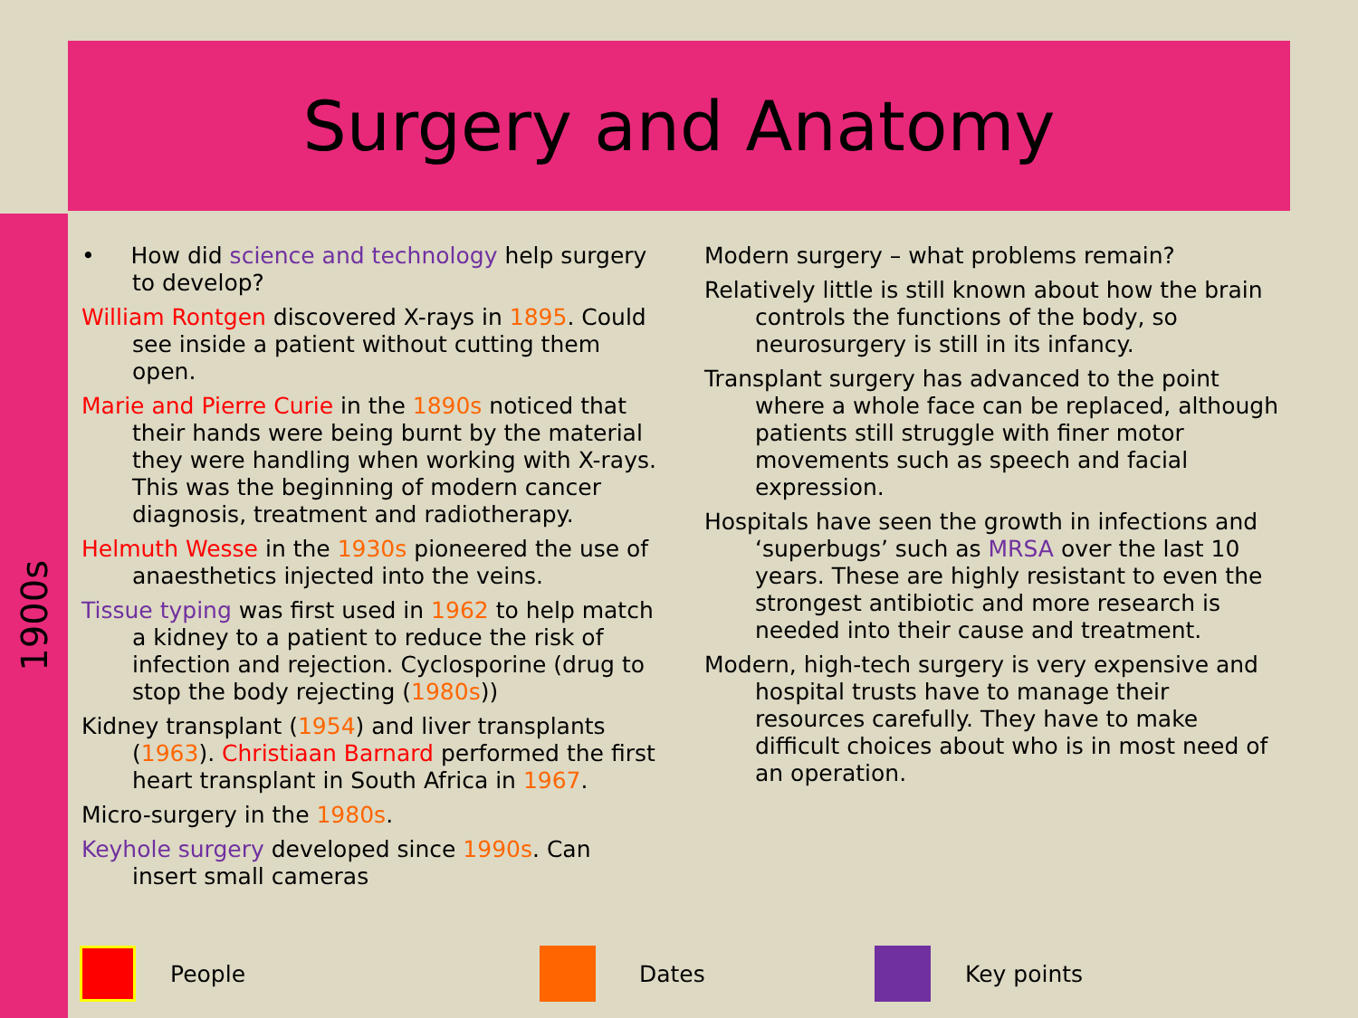Surgery and Anatomy
1900s
• How did science and technology help surgery to develop?
William Rontgen discovered X-rays in 1895. Could see inside a patient without cutting them open.
Marie and Pierre Curie in the 1890s noticed that their hands were being burnt by the material they were handling when working with X-rays. This was the beginning of modern cancer diagnosis, treatment and radiotherapy.
Helmuth Wesse in the 1930s pioneered the use of anaesthetics injected into the veins.
Tissue typing was first used in 1962 to help match a kidney to a patient to reduce the risk of infection and rejection. Cyclosporine (drug to stop the body rejecting (1980s))
Kidney transplant (1954) and liver transplants (1963). Christiaan Barnard performed the first heart transplant in South Africa in 1967.
Micro-surgery in the 1980s.
Keyhole surgery developed since 1990s. Can insert small cameras
Modern surgery – what problems remain?
Relatively little is still known about how the brain controls the functions of the body, so neurosurgery is still in its infancy.
Transplant surgery has advanced to the point where a whole face can be replaced, although patients still struggle with finer motor movements such as speech and facial expression.
Hospitals have seen the growth in infections and ‘superbugs’ such as MRSA over the last 10 years. These are highly resistant to even the strongest antibiotic and more research is needed into their cause and treatment.
Modern, high-tech surgery is very expensive and hospital trusts have to manage their resources carefully. They have to make difficult choices about who is in most need of an operation.
People Dates Key points